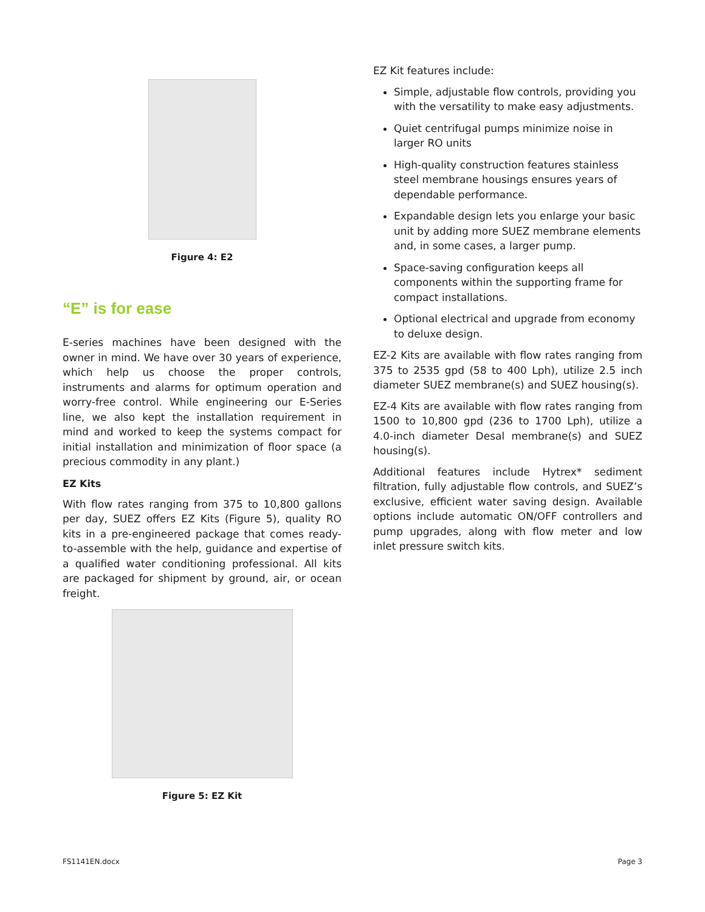Figure 4: E2
“E” is for ease
E-series machines have been designed with the owner in mind. We have over 30 years of experience, which help us choose the proper controls, instruments and alarms for optimum operation and worry-free control. While engineering our E-Series line, we also kept the installation requirement in mind and worked to keep the systems compact for initial installation and minimization of floor space (a precious commodity in any plant.)
EZ Kits
With flow rates ranging from 375 to 10,800 gallons per day, SUEZ offers EZ Kits (Figure 5), quality RO kits in a pre-engineered package that comes ready-to-assemble with the help, guidance and expertise of a qualified water conditioning professional. All kits are packaged for shipment by ground, air, or ocean freight.
Figure 5: EZ Kit
EZ Kit features include:
Simple, adjustable flow controls, providing you with the versatility to make easy adjustments.
Quiet centrifugal pumps minimize noise in larger RO units
High-quality construction features stainless steel membrane housings ensures years of dependable performance.
Expandable design lets you enlarge your basic unit by adding more SUEZ membrane elements and, in some cases, a larger pump.
Space-saving configuration keeps all components within the supporting frame for compact installations.
Optional electrical and upgrade from economy to deluxe design.
EZ-2 Kits are available with flow rates ranging from 375 to 2535 gpd (58 to 400 Lph), utilize 2.5 inch diameter SUEZ membrane(s) and SUEZ housing(s).
EZ-4 Kits are available with flow rates ranging from 1500 to 10,800 gpd (236 to 1700 Lph), utilize a 4.0-inch diameter Desal membrane(s) and SUEZ housing(s).
Additional features include Hytrex* sediment filtration, fully adjustable flow controls, and SUEZ’s exclusive, efficient water saving design. Available options include automatic ON/OFF controllers and pump upgrades, along with flow meter and low inlet pressure switch kits.
FS1141EN.docx Page 3